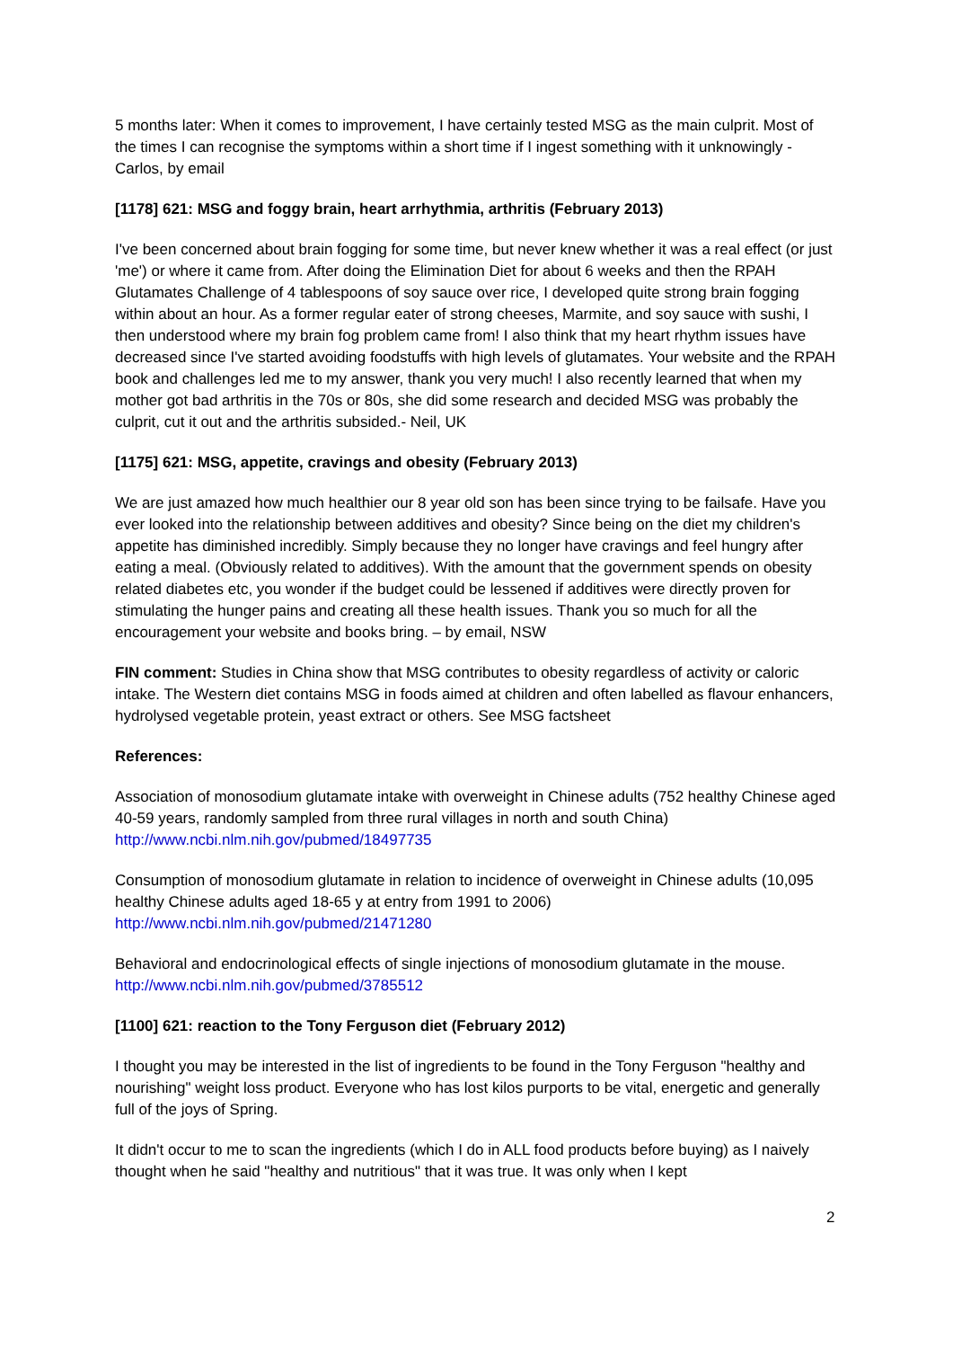5 months later: When it comes to improvement, I have certainly tested MSG as the main culprit. Most of the times I can recognise the symptoms within a short time if I ingest something with it unknowingly - Carlos, by email
[1178] 621: MSG and foggy brain, heart arrhythmia, arthritis (February 2013)
I've been concerned about brain fogging for some time, but never knew whether it was a real effect (or just 'me') or where it came from. After doing the Elimination Diet for about 6 weeks and then the RPAH Glutamates Challenge of 4 tablespoons of soy sauce over rice, I developed quite strong brain fogging within about an hour. As a former regular eater of strong cheeses, Marmite, and soy sauce with sushi, I then understood where my brain fog problem came from! I also think that my heart rhythm issues have decreased since I've started avoiding foodstuffs with high levels of glutamates. Your website and the RPAH book and challenges led me to my answer, thank you very much! I also recently learned that when my mother got bad arthritis in the 70s or 80s, she did some research and decided MSG was probably the culprit, cut it out and the arthritis subsided.- Neil, UK
[1175] 621: MSG, appetite, cravings and obesity (February 2013)
We are just amazed how much healthier our 8 year old son has been since trying to be failsafe. Have you ever looked into the relationship between additives and obesity? Since being on the diet my children's appetite has diminished incredibly. Simply because they no longer have cravings and feel hungry after eating a meal. (Obviously related to additives). With the amount that the government spends on obesity related diabetes etc, you wonder if the budget could be lessened if additives were directly proven for stimulating the hunger pains and creating all these health issues. Thank you so much for all the encouragement your website and books bring. – by email, NSW
FIN comment: Studies in China show that MSG contributes to obesity regardless of activity or caloric intake. The Western diet contains MSG in foods aimed at children and often labelled as flavour enhancers, hydrolysed vegetable protein, yeast extract or others. See MSG factsheet
References:
Association of monosodium glutamate intake with overweight in Chinese adults (752 healthy Chinese aged 40-59 years, randomly sampled from three rural villages in north and south China) http://www.ncbi.nlm.nih.gov/pubmed/18497735
Consumption of monosodium glutamate in relation to incidence of overweight in Chinese adults (10,095 healthy Chinese adults aged 18-65 y at entry from 1991 to 2006) http://www.ncbi.nlm.nih.gov/pubmed/21471280
Behavioral and endocrinological effects of single injections of monosodium glutamate in the mouse. http://www.ncbi.nlm.nih.gov/pubmed/3785512
[1100] 621: reaction to the Tony Ferguson diet (February 2012)
I thought you may be interested in the list of ingredients to be found in the Tony Ferguson "healthy and nourishing" weight loss product. Everyone who has lost kilos purports to be vital, energetic and generally full of the joys of Spring.
It didn't occur to me to scan the ingredients (which I do in ALL food products before buying) as I naively thought when he said "healthy and nutritious" that it was true. It was only when I kept
2